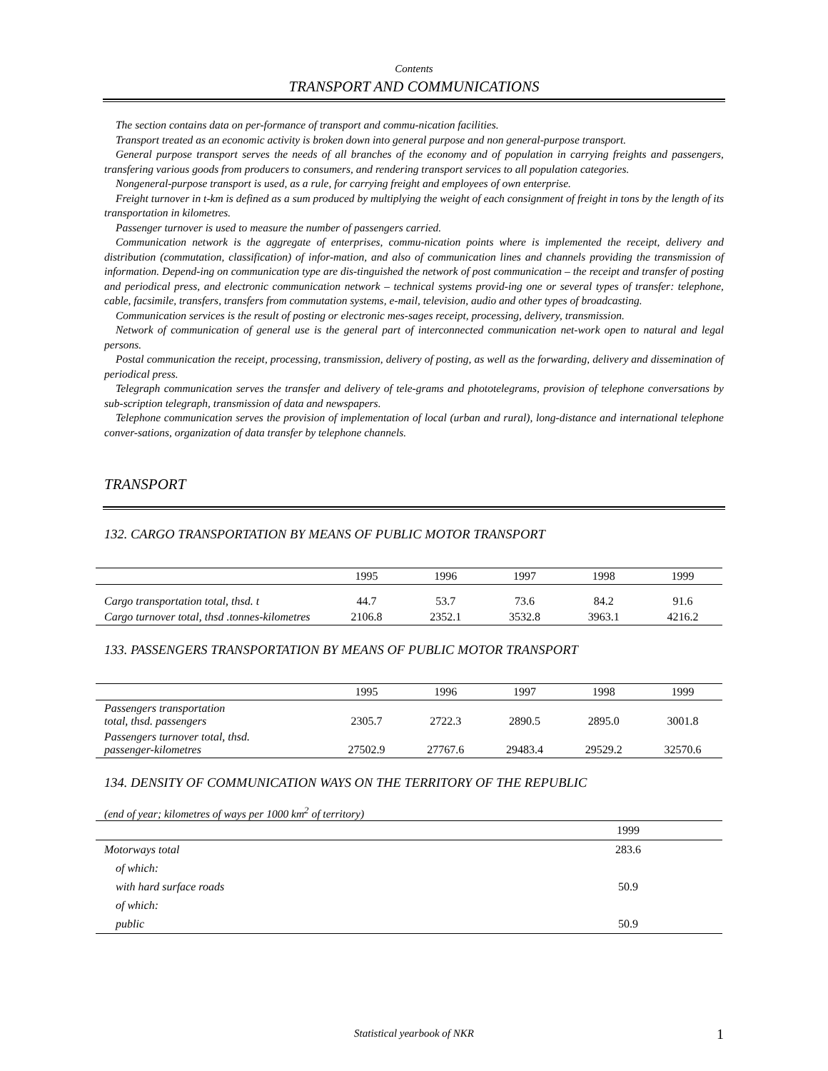Contents
TRANSPORT AND COMMUNICATIONS
The section contains data on per-formance of transport and commu-nication facilities.
Transport treated as an economic activity is broken down into general purpose and non general-purpose transport.
General purpose transport serves the needs of all branches of the economy and of population in carrying freights and passengers, transfering various goods from producers to consumers, and rendering transport services to all population categories.
Nongeneral-purpose transport is used, as a rule, for carrying freight and employees of own enterprise.
Freight turnover in t-km is defined as a sum produced by multiplying the weight of each consignment of freight in tons by the length of its transportation in kilometres.
Passenger turnover is used to measure the number of passengers carried.
Communication network is the aggregate of enterprises, commu-nication points where is implemented the receipt, delivery and distribution (commutation, classification) of infor-mation, and also of communication lines and channels providing the transmission of information. Depend-ing on communication type are dis-tinguished the network of post communication – the receipt and transfer of posting and periodical press, and electronic communication network – technical systems provid-ing one or several types of transfer: telephone, cable, facsimile, transfers, transfers from commutation systems, e-mail, television, audio and other types of broadcasting.
Communication services is the result of posting or electronic mes-sages receipt, processing, delivery, transmission.
Network of communication of general use is the general part of interconnected communication net-work open to natural and legal persons.
Postal communication the receipt, processing, transmission, delivery of posting, as well as the forwarding, delivery and dissemination of periodical press.
Telegraph communication serves the transfer and delivery of tele-grams and phototelegrams, provision of telephone conversations by sub-scription telegraph, transmission of data and newspapers.
Telephone communication serves the provision of implementation of local (urban and rural), long-distance and international telephone conver-sations, organization of data transfer by telephone channels.
TRANSPORT
132. CARGO TRANSPORTATION BY MEANS OF PUBLIC MOTOR TRANSPORT
| | 1995 | 1996 | 1997 | 1998 | 1999 |
| --- | --- | --- | --- | --- | --- |
| Cargo transportation total, thsd. t | 44.7 | 53.7 | 73.6 | 84.2 | 91.6 |
| Cargo turnover total, thsd .tonnes-kilometres | 2106.8 | 2352.1 | 3532.8 | 3963.1 | 4216.2 |
133. PASSENGERS TRANSPORTATION BY MEANS OF PUBLIC MOTOR TRANSPORT
| | 1995 | 1996 | 1997 | 1998 | 1999 |
| --- | --- | --- | --- | --- | --- |
| Passengers transportation total, thsd. passengers | 2305.7 | 2722.3 | 2890.5 | 2895.0 | 3001.8 |
| Passengers turnover total, thsd. passenger-kilometres | 27502.9 | 27767.6 | 29483.4 | 29529.2 | 32570.6 |
134. DENSITY OF COMMUNICATION WAYS ON THE TERRITORY OF THE REPUBLIC
(end of year; kilometres of ways per 1000 km<sup>2</sup> of territory)
| | 1999 |
| --- | --- |
| Motorways total | 283.6 |
| of which: | |
| with hard surface roads | 50.9 |
| of which: | |
| public | 50.9 |
Statistical yearbook of NKR 1